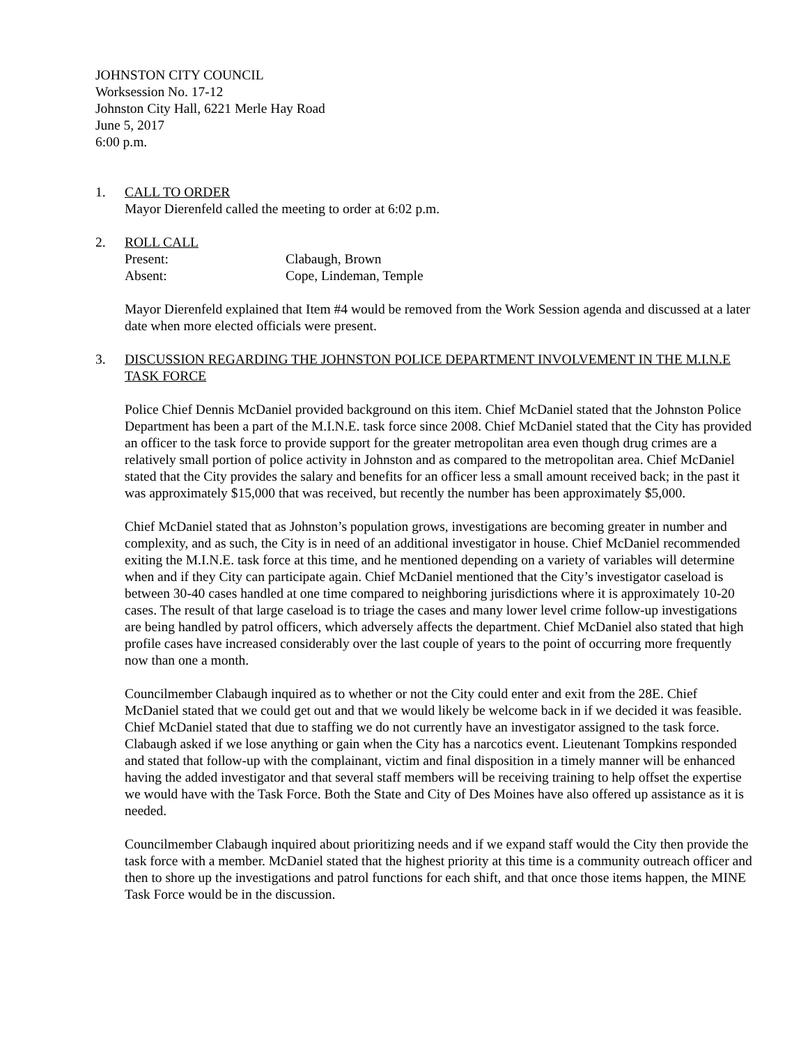JOHNSTON CITY COUNCIL
Worksession No. 17-12
Johnston City Hall, 6221 Merle Hay Road
June 5, 2017
6:00 p.m.
1. CALL TO ORDER
Mayor Dierenfeld called the meeting to order at 6:02 p.m.
2. ROLL CALL
Present: Clabaugh, Brown
Absent: Cope, Lindeman, Temple
Mayor Dierenfeld explained that Item #4 would be removed from the Work Session agenda and discussed at a later date when more elected officials were present.
3. DISCUSSION REGARDING THE JOHNSTON POLICE DEPARTMENT INVOLVEMENT IN THE M.I.N.E TASK FORCE
Police Chief Dennis McDaniel provided background on this item. Chief McDaniel stated that the Johnston Police Department has been a part of the M.I.N.E. task force since 2008. Chief McDaniel stated that the City has provided an officer to the task force to provide support for the greater metropolitan area even though drug crimes are a relatively small portion of police activity in Johnston and as compared to the metropolitan area. Chief McDaniel stated that the City provides the salary and benefits for an officer less a small amount received back; in the past it was approximately $15,000 that was received, but recently the number has been approximately $5,000.
Chief McDaniel stated that as Johnston’s population grows, investigations are becoming greater in number and complexity, and as such, the City is in need of an additional investigator in house. Chief McDaniel recommended exiting the M.I.N.E. task force at this time, and he mentioned depending on a variety of variables will determine when and if they City can participate again. Chief McDaniel mentioned that the City’s investigator caseload is between 30-40 cases handled at one time compared to neighboring jurisdictions where it is approximately 10-20 cases. The result of that large caseload is to triage the cases and many lower level crime follow-up investigations are being handled by patrol officers, which adversely affects the department. Chief McDaniel also stated that high profile cases have increased considerably over the last couple of years to the point of occurring more frequently now than one a month.
Councilmember Clabaugh inquired as to whether or not the City could enter and exit from the 28E. Chief McDaniel stated that we could get out and that we would likely be welcome back in if we decided it was feasible. Chief McDaniel stated that due to staffing we do not currently have an investigator assigned to the task force. Clabaugh asked if we lose anything or gain when the City has a narcotics event. Lieutenant Tompkins responded and stated that follow-up with the complainant, victim and final disposition in a timely manner will be enhanced having the added investigator and that several staff members will be receiving training to help offset the expertise we would have with the Task Force. Both the State and City of Des Moines have also offered up assistance as it is needed.
Councilmember Clabaugh inquired about prioritizing needs and if we expand staff would the City then provide the task force with a member. McDaniel stated that the highest priority at this time is a community outreach officer and then to shore up the investigations and patrol functions for each shift, and that once those items happen, the MINE Task Force would be in the discussion.